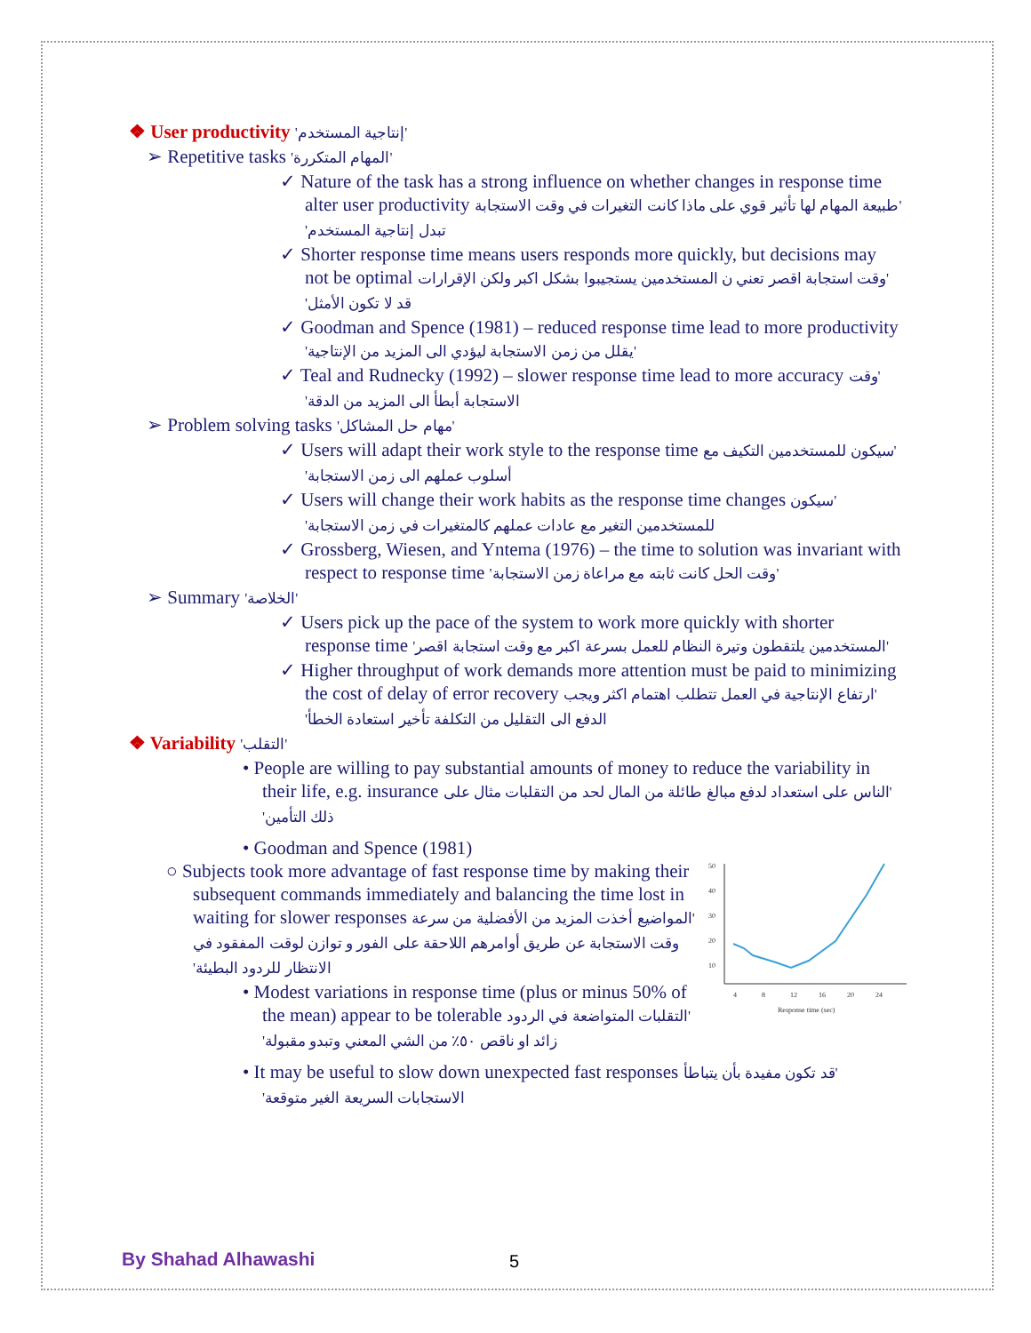❖ User productivity 'إنتاجية المستخدم'
➢ Repetitive tasks 'المهام المتكررة'
✓ Nature of the task has a strong influence on whether changes in response time alter user productivity 'طبيعة المهام لها تأثير قوي على ماذا كانت التغيرات في وقت الاستجابة تبدل إنتاجية المستخدم'
✓ Shorter response time means users responds more quickly, but decisions may not be optimal 'وقت استجابة اقصر تعني ن المستخدمين يستجيبوا بشكل اكبر ولكن الإقرارات قد لا تكون الأمثل'
✓ Goodman and Spence (1981) – reduced response time lead to more productivity 'يقلل من زمن الاستجابة ليؤدي الى المزيد من الإنتاجية'
✓ Teal and Rudnecky (1992) – slower response time lead to more accuracy 'وقت الاستجابة أبطأ الى المزيد من الدقة'
➢ Problem solving tasks 'مهام حل المشاكل'
✓ Users will adapt their work style to the response time 'سيكون للمستخدمين التكيف مع أسلوب عملهم الى زمن الاستجابة'
✓ Users will change their work habits as the response time changes 'سيكون للمستخدمين التغير مع عادات عملهم كالمتغيرات في زمن الاستجابة'
✓ Grossberg, Wiesen, and Yntema (1976) – the time to solution was invariant with respect to response time 'وقت الحل كانت ثابته مع مراعاة زمن الاستجابة'
➢ Summary 'الخلاصة'
✓ Users pick up the pace of the system to work more quickly with shorter response time 'المستخدمين يلتقطون وتيرة النظام للعمل بسرعة اكبر مع وقت استجابة اقصر'
✓ Higher throughput of work demands more attention must be paid to minimizing the cost of delay of error recovery 'ارتفاع الإنتاجية في العمل تتطلب اهتمام اكثر ويجب الدفع الى التقليل من التكلفة تأخير استعادة الخطأ'
❖ Variability 'التقلب'
• People are willing to pay substantial amounts of money to reduce the variability in their life, e.g. insurance 'الناس على استعداد لدفع مبالغ طائلة من المال لحد من التقلبات مثال على ذلك التأمين'
• Goodman and Spence (1981)
50
40
30
20
10
4
8
12
16
20
24
Response time (sec)
○ Subjects took more advantage of fast response time by making their subsequent commands immediately and balancing the time lost in waiting for slower responses 'المواضيع أخذت المزيد من الأفضلية من سرعة وقت الاستجابة عن طريق أوامرهم اللاحقة على الفور و توازن لوقت المفقود في الانتظار للردود البطيئة'
• Modest variations in response time (plus or minus 50% of the mean) appear to be tolerable 'التقلبات المتواضعة في الردود زائد او ناقص ٥٠٪ من الشي المعني وتبدو مقبولة'
• It may be useful to slow down unexpected fast responses 'قد تكون مفيدة بأن يتباطأ الاستجابات السريعة الغير متوقعة'
By Shahad Alhawashi 5